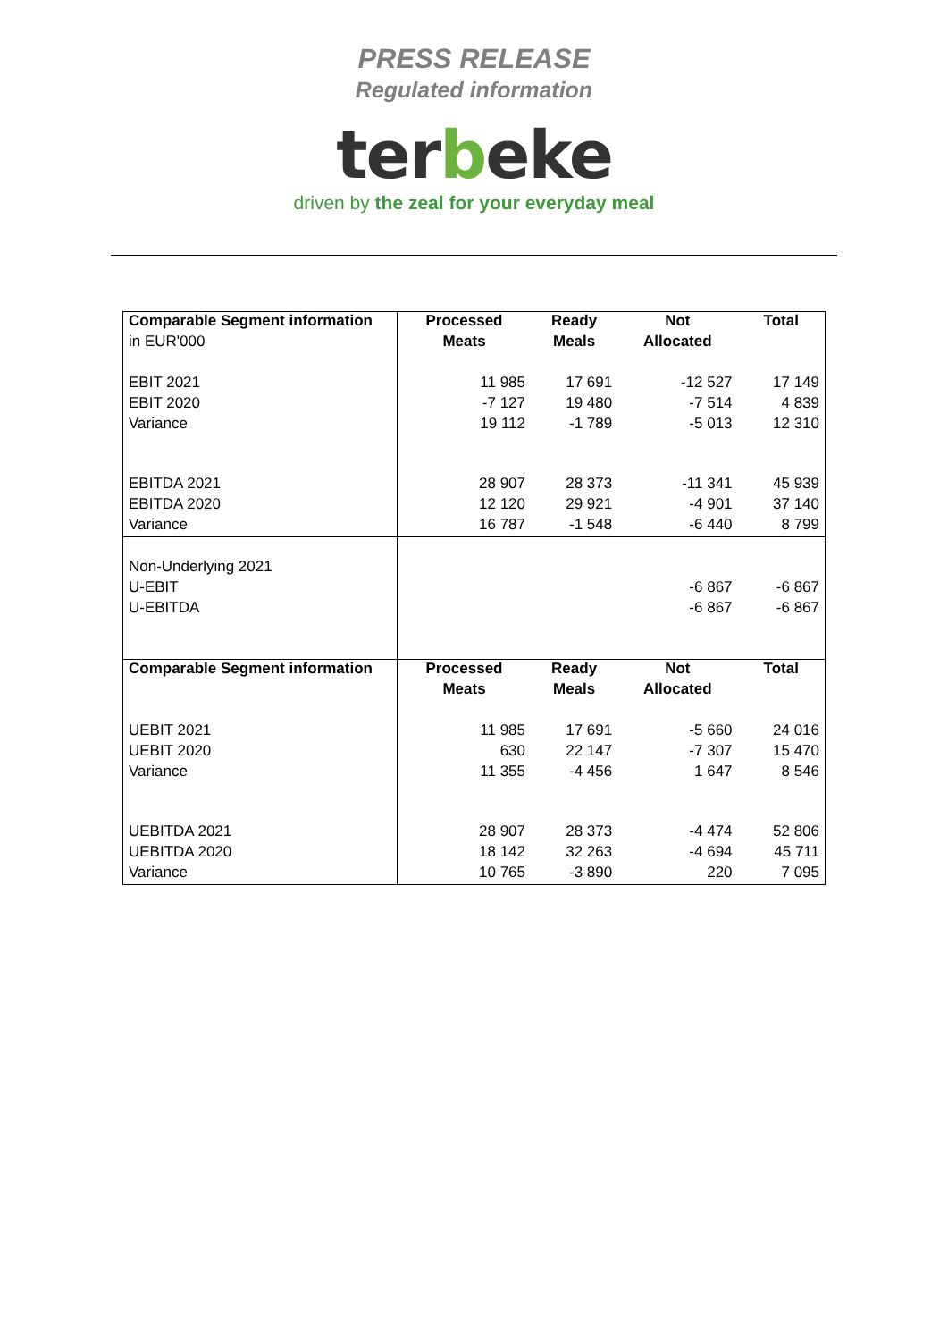PRESS RELEASE
Regulated information
terbeke
driven by the zeal for your everyday meal
| Comparable Segment information | Processed | Ready | Not | Total |
| --- | --- | --- | --- | --- |
| in EUR'000 | Meats | Meals | Allocated | |
| EBIT 2021 | 11 985 | 17 691 | -12 527 | 17 149 |
| EBIT 2020 | -7 127 | 19 480 | -7 514 | 4 839 |
| Variance | 19 112 | -1 789 | -5 013 | 12 310 |
| EBITDA 2021 | 28 907 | 28 373 | -11 341 | 45 939 |
| EBITDA 2020 | 12 120 | 29 921 | -4 901 | 37 140 |
| Variance | 16 787 | -1 548 | -6 440 | 8 799 |
| Non-Underlying 2021 | | | | |
| U-EBIT | | | -6 867 | -6 867 |
| U-EBITDA | | | -6 867 | -6 867 |
| Comparable Segment information | Processed | Ready | Not | Total |
| | Meats | Meals | Allocated | |
| UEBIT 2021 | 11 985 | 17 691 | -5 660 | 24 016 |
| UEBIT 2020 | 630 | 22 147 | -7 307 | 15 470 |
| Variance | 11 355 | -4 456 | 1 647 | 8 546 |
| UEBITDA 2021 | 28 907 | 28 373 | -4 474 | 52 806 |
| UEBITDA 2020 | 18 142 | 32 263 | -4 694 | 45 711 |
| Variance | 10 765 | -3 890 | 220 | 7 095 |